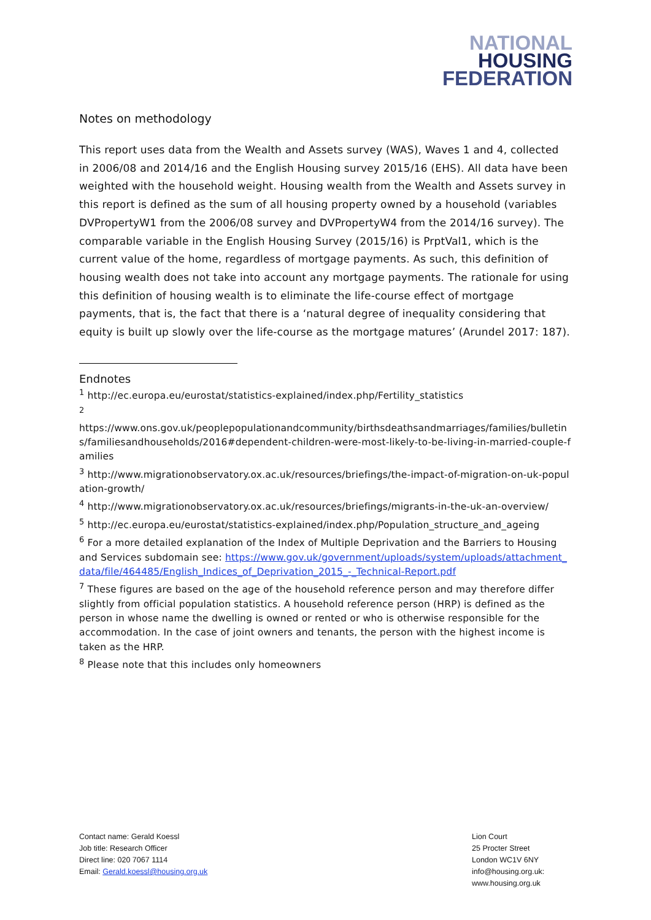NATIONAL
HOUSING
FEDERATION
Notes on methodology
This report uses data from the Wealth and Assets survey (WAS), Waves 1 and 4, collected in 2006/08 and 2014/16 and the English Housing survey 2015/16 (EHS). All data have been weighted with the household weight. Housing wealth from the Wealth and Assets survey in this report is defined as the sum of all housing property owned by a household (variables DVPropertyW1 from the 2006/08 survey and DVPropertyW4 from the 2014/16 survey). The comparable variable in the English Housing Survey (2015/16) is PrptVal1, which is the current value of the home, regardless of mortgage payments. As such, this definition of housing wealth does not take into account any mortgage payments. The rationale for using this definition of housing wealth is to eliminate the life-course effect of mortgage payments, that is, the fact that there is a ‘natural degree of inequality considering that equity is built up slowly over the life-course as the mortgage matures’ (Arundel 2017: 187).
Endnotes
<sup>1</sup> http://ec.europa.eu/eurostat/statistics-explained/index.php/Fertility_statistics
<sup>2</sup>
https://www.ons.gov.uk/peoplepopulationandcommunity/birthsdeathsandmarriages/families/bulletins/familiesandhouseholds/2016#dependent-children-were-most-likely-to-be-living-in-married-couple-families
<sup>3</sup> http://www.migrationobservatory.ox.ac.uk/resources/briefings/the-impact-of-migration-on-uk-population-growth/
<sup>4</sup> http://www.migrationobservatory.ox.ac.uk/resources/briefings/migrants-in-the-uk-an-overview/
<sup>5</sup> http://ec.europa.eu/eurostat/statistics-explained/index.php/Population_structure_and_ageing
<sup>6</sup> For a more detailed explanation of the Index of Multiple Deprivation and the Barriers to Housing and Services subdomain see: https://www.gov.uk/government/uploads/system/uploads/attachment_data/file/464485/English_Indices_of_Deprivation_2015_-_Technical-Report.pdf
<sup>7</sup> These figures are based on the age of the household reference person and may therefore differ slightly from official population statistics. A household reference person (HRP) is defined as the person in whose name the dwelling is owned or rented or who is otherwise responsible for the accommodation. In the case of joint owners and tenants, the person with the highest income is taken as the HRP.
<sup>8</sup> Please note that this includes only homeowners
Contact name: Gerald Koessl
Job title: Research Officer
Direct line: 020 7067 1114
Email: Gerald.koessl@housing.org.uk
Lion Court
25 Procter Street
London WC1V 6NY
info@housing.org.uk:
www.housing.org.uk